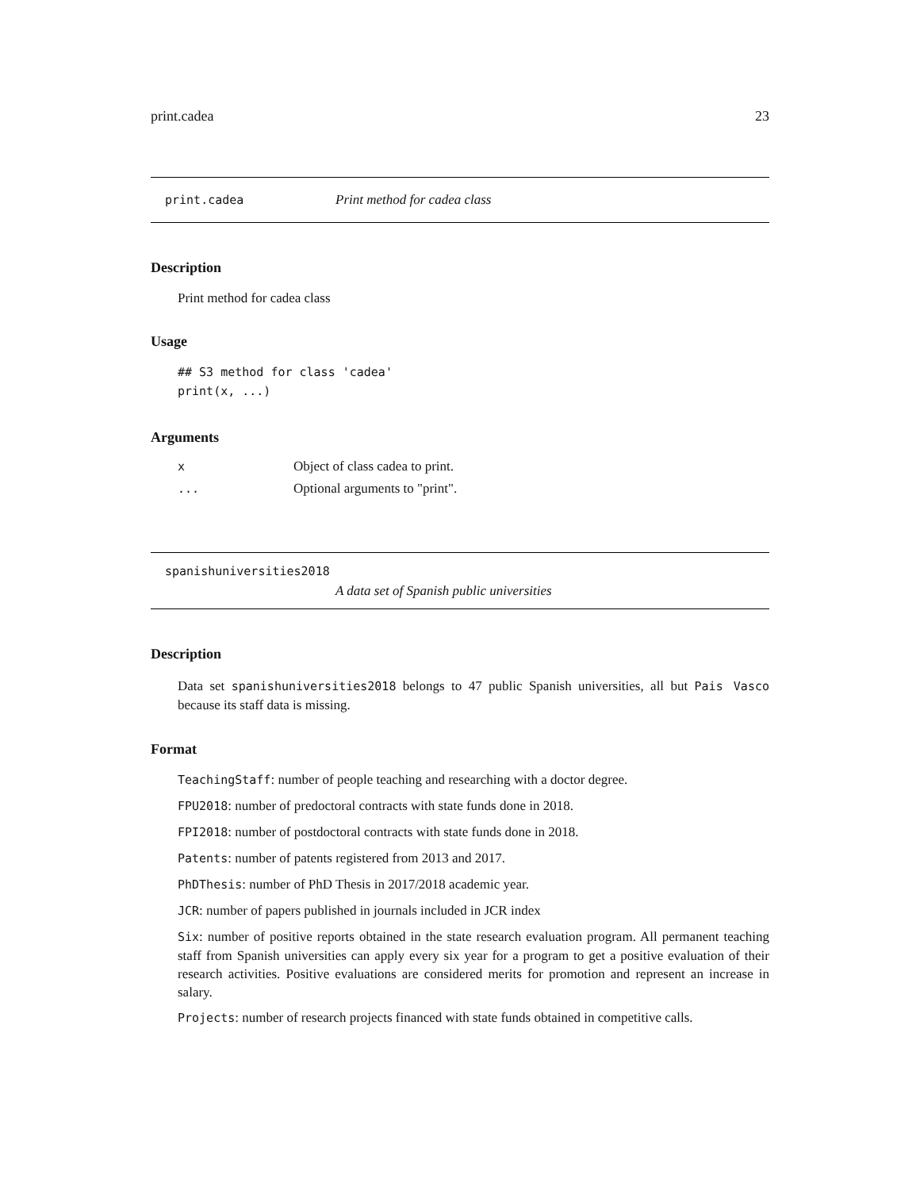print.cadea 23
print.cadea Print method for cadea class
Description
Print method for cadea class
Usage
## S3 method for class 'cadea'
print(x, ...)
Arguments
| x | Object of class cadea to print. |
| ... | Optional arguments to "print". |
spanishuniversities2018
A data set of Spanish public universities
Description
Data set spanishuniversities2018 belongs to 47 public Spanish universities, all but Pais Vasco because its staff data is missing.
Format
TeachingStaff: number of people teaching and researching with a doctor degree.
FPU2018: number of predoctoral contracts with state funds done in 2018.
FPI2018: number of postdoctoral contracts with state funds done in 2018.
Patents: number of patents registered from 2013 and 2017.
PhDThesis: number of PhD Thesis in 2017/2018 academic year.
JCR: number of papers published in journals included in JCR index
Six: number of positive reports obtained in the state research evaluation program. All permanent teaching staff from Spanish universities can apply every six year for a program to get a positive evaluation of their research activities. Positive evaluations are considered merits for promotion and represent an increase in salary.
Projects: number of research projects financed with state funds obtained in competitive calls.